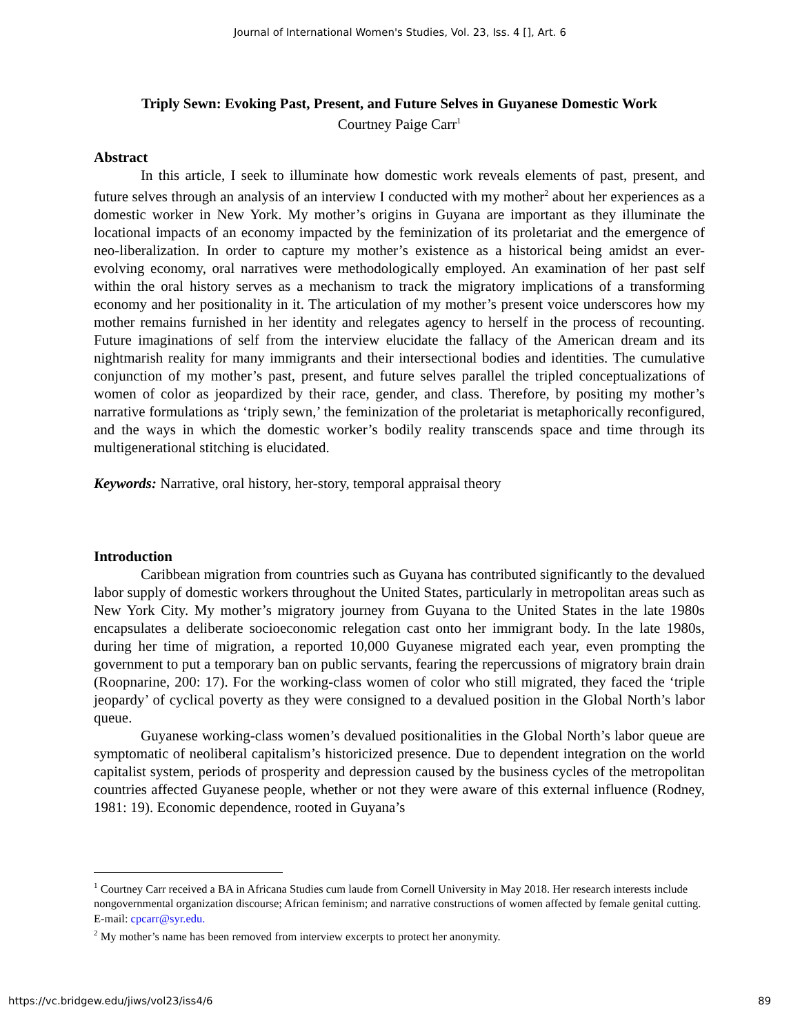Journal of International Women's Studies, Vol. 23, Iss. 4 [], Art. 6
Triply Sewn: Evoking Past, Present, and Future Selves in Guyanese Domestic Work
Courtney Paige Carr<sup>1</sup>
Abstract
In this article, I seek to illuminate how domestic work reveals elements of past, present, and future selves through an analysis of an interview I conducted with my mother<sup>2</sup> about her experiences as a domestic worker in New York. My mother’s origins in Guyana are important as they illuminate the locational impacts of an economy impacted by the feminization of its proletariat and the emergence of neo-liberalization. In order to capture my mother’s existence as a historical being amidst an ever-evolving economy, oral narratives were methodologically employed. An examination of her past self within the oral history serves as a mechanism to track the migratory implications of a transforming economy and her positionality in it. The articulation of my mother’s present voice underscores how my mother remains furnished in her identity and relegates agency to herself in the process of recounting. Future imaginations of self from the interview elucidate the fallacy of the American dream and its nightmarish reality for many immigrants and their intersectional bodies and identities. The cumulative conjunction of my mother’s past, present, and future selves parallel the tripled conceptualizations of women of color as jeopardized by their race, gender, and class. Therefore, by positing my mother’s narrative formulations as ‘triply sewn,’ the feminization of the proletariat is metaphorically reconfigured, and the ways in which the domestic worker’s bodily reality transcends space and time through its multigenerational stitching is elucidated.
Keywords: Narrative, oral history, her-story, temporal appraisal theory
Introduction
Caribbean migration from countries such as Guyana has contributed significantly to the devalued labor supply of domestic workers throughout the United States, particularly in metropolitan areas such as New York City. My mother’s migratory journey from Guyana to the United States in the late 1980s encapsulates a deliberate socioeconomic relegation cast onto her immigrant body. In the late 1980s, during her time of migration, a reported 10,000 Guyanese migrated each year, even prompting the government to put a temporary ban on public servants, fearing the repercussions of migratory brain drain (Roopnarine, 200: 17). For the working-class women of color who still migrated, they faced the ‘triple jeopardy’ of cyclical poverty as they were consigned to a devalued position in the Global North’s labor queue.
Guyanese working-class women’s devalued positionalities in the Global North’s labor queue are symptomatic of neoliberal capitalism’s historicized presence. Due to dependent integration on the world capitalist system, periods of prosperity and depression caused by the business cycles of the metropolitan countries affected Guyanese people, whether or not they were aware of this external influence (Rodney, 1981: 19). Economic dependence, rooted in Guyana’s
<sup>1</sup> Courtney Carr received a BA in Africana Studies cum laude from Cornell University in May 2018. Her research interests include nongovernmental organization discourse; African feminism; and narrative constructions of women affected by female genital cutting. E-mail: cpcarr@syr.edu.
<sup>2</sup> My mother’s name has been removed from interview excerpts to protect her anonymity.
https://vc.bridgew.edu/jiws/vol23/iss4/6 89